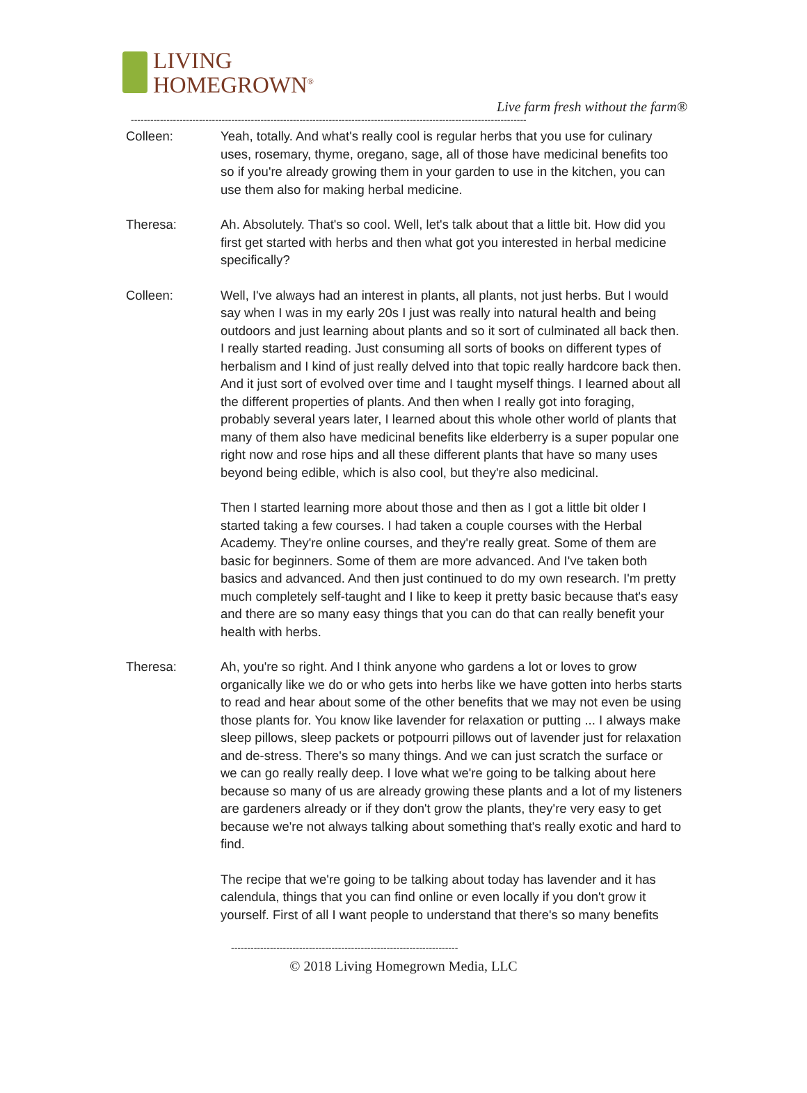LIVING
HOMEGROWN<sup>®</sup>
Live farm fresh without the farm®
--------------------------------------------------------------------------------------------------------------------------
Colleen: Yeah, totally. And what's really cool is regular herbs that you use for culinary uses, rosemary, thyme, oregano, sage, all of those have medicinal benefits too so if you're already growing them in your garden to use in the kitchen, you can use them also for making herbal medicine.
Theresa: Ah. Absolutely. That's so cool. Well, let's talk about that a little bit. How did you first get started with herbs and then what got you interested in herbal medicine specifically?
Colleen: Well, I've always had an interest in plants, all plants, not just herbs. But I would say when I was in my early 20s I just was really into natural health and being outdoors and just learning about plants and so it sort of culminated all back then. I really started reading. Just consuming all sorts of books on different types of herbalism and I kind of just really delved into that topic really hardcore back then. And it just sort of evolved over time and I taught myself things. I learned about all the different properties of plants. And then when I really got into foraging, probably several years later, I learned about this whole other world of plants that many of them also have medicinal benefits like elderberry is a super popular one right now and rose hips and all these different plants that have so many uses beyond being edible, which is also cool, but they're also medicinal.
Then I started learning more about those and then as I got a little bit older I started taking a few courses. I had taken a couple courses with the Herbal Academy. They're online courses, and they're really great. Some of them are basic for beginners. Some of them are more advanced. And I've taken both basics and advanced. And then just continued to do my own research. I'm pretty much completely self-taught and I like to keep it pretty basic because that's easy and there are so many easy things that you can do that can really benefit your health with herbs.
Theresa: Ah, you're so right. And I think anyone who gardens a lot or loves to grow organically like we do or who gets into herbs like we have gotten into herbs starts to read and hear about some of the other benefits that we may not even be using those plants for. You know like lavender for relaxation or putting ... I always make sleep pillows, sleep packets or potpourri pillows out of lavender just for relaxation and de-stress. There's so many things. And we can just scratch the surface or we can go really really deep. I love what we're going to be talking about here because so many of us are already growing these plants and a lot of my listeners are gardeners already or if they don't grow the plants, they're very easy to get because we're not always talking about something that's really exotic and hard to find.
The recipe that we're going to be talking about today has lavender and it has calendula, things that you can find online or even locally if you don't grow it yourself. First of all I want people to understand that there's so many benefits
----------------------------------------------------------------------
© 2018 Living Homegrown Media, LLC